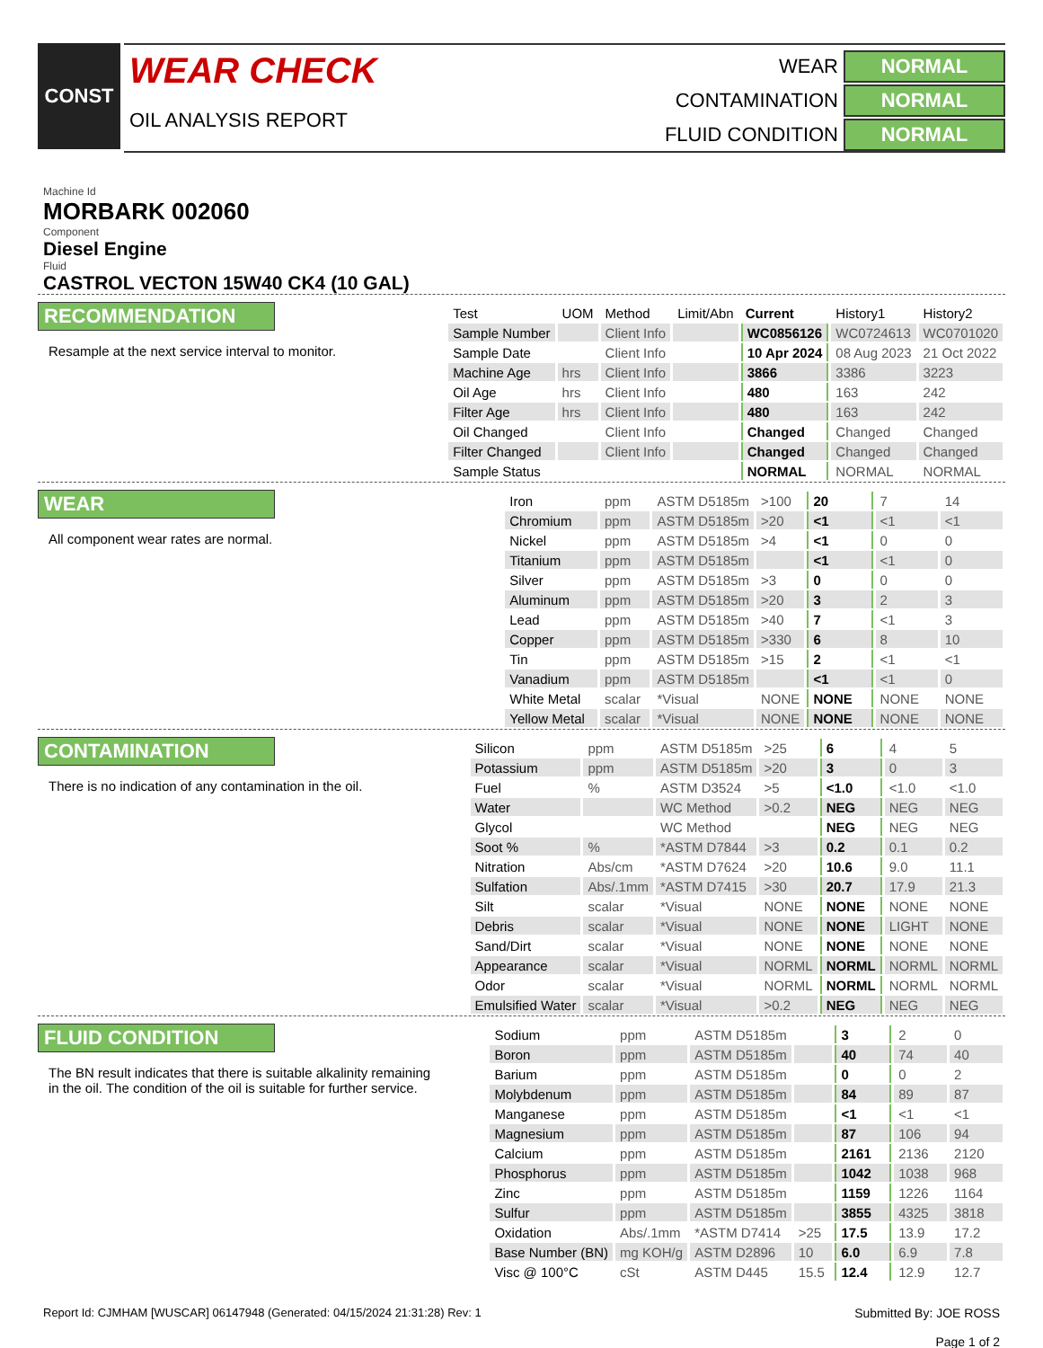CONST
WEAR CHECK
OIL ANALYSIS REPORT
WEAR
NORMAL
CONTAMINATION
NORMAL
FLUID CONDITION
NORMAL
Machine Id
MORBARK 002060
Component
Diesel Engine
Fluid
CASTROL VECTON 15W40 CK4 (10 GAL)
RECOMMENDATION
Resample at the next service interval to monitor.
| Test | UOM | Method | Limit/Abn | Current | History1 | History2 |
| --- | --- | --- | --- | --- | --- | --- |
| Sample Number | | Client Info | | WC0856126 | WC0724613 | WC0701020 |
| Sample Date | | Client Info | | 10 Apr 2024 | 08 Aug 2023 | 21 Oct 2022 |
| Machine Age | hrs | Client Info | | 3866 | 3386 | 3223 |
| Oil Age | hrs | Client Info | | 480 | 163 | 242 |
| Filter Age | hrs | Client Info | | 480 | 163 | 242 |
| Oil Changed | | Client Info | | Changed | Changed | Changed |
| Filter Changed | | Client Info | | Changed | Changed | Changed |
| Sample Status | | | | NORMAL | NORMAL | NORMAL |
WEAR
All component wear rates are normal.
| Iron | ppm | ASTM D5185m | >100 | 20 | 7 | 14 |
| Chromium | ppm | ASTM D5185m | >20 | <1 | <1 | <1 |
| Nickel | ppm | ASTM D5185m | >4 | <1 | 0 | 0 |
| Titanium | ppm | ASTM D5185m | | <1 | <1 | 0 |
| Silver | ppm | ASTM D5185m | >3 | 0 | 0 | 0 |
| Aluminum | ppm | ASTM D5185m | >20 | 3 | 2 | 3 |
| Lead | ppm | ASTM D5185m | >40 | 7 | <1 | 3 |
| Copper | ppm | ASTM D5185m | >330 | 6 | 8 | 10 |
| Tin | ppm | ASTM D5185m | >15 | 2 | <1 | <1 |
| Vanadium | ppm | ASTM D5185m | | <1 | <1 | 0 |
| White Metal | scalar | *Visual | NONE | NONE | NONE | NONE |
| Yellow Metal | scalar | *Visual | NONE | NONE | NONE | NONE |
CONTAMINATION
There is no indication of any contamination in the oil.
| Silicon | ppm | ASTM D5185m | >25 | 6 | 4 | 5 |
| Potassium | ppm | ASTM D5185m | >20 | 3 | 0 | 3 |
| Fuel | % | ASTM D3524 | >5 | <1.0 | <1.0 | <1.0 |
| Water | | WC Method | >0.2 | NEG | NEG | NEG |
| Glycol | | WC Method | | NEG | NEG | NEG |
| Soot % | % | *ASTM D7844 | >3 | 0.2 | 0.1 | 0.2 |
| Nitration | Abs/cm | *ASTM D7624 | >20 | 10.6 | 9.0 | 11.1 |
| Sulfation | Abs/.1mm | *ASTM D7415 | >30 | 20.7 | 17.9 | 21.3 |
| Silt | scalar | *Visual | NONE | NONE | NONE | NONE |
| Debris | scalar | *Visual | NONE | NONE | LIGHT | NONE |
| Sand/Dirt | scalar | *Visual | NONE | NONE | NONE | NONE |
| Appearance | scalar | *Visual | NORML | NORML | NORML | NORML |
| Odor | scalar | *Visual | NORML | NORML | NORML | NORML |
| Emulsified Water | scalar | *Visual | >0.2 | NEG | NEG | NEG |
FLUID CONDITION
The BN result indicates that there is suitable alkalinity remaining in the oil. The condition of the oil is suitable for further service.
| Sodium | ppm | ASTM D5185m | | 3 | 2 | 0 |
| Boron | ppm | ASTM D5185m | | 40 | 74 | 40 |
| Barium | ppm | ASTM D5185m | | 0 | 0 | 2 |
| Molybdenum | ppm | ASTM D5185m | | 84 | 89 | 87 |
| Manganese | ppm | ASTM D5185m | | <1 | <1 | <1 |
| Magnesium | ppm | ASTM D5185m | | 87 | 106 | 94 |
| Calcium | ppm | ASTM D5185m | | 2161 | 2136 | 2120 |
| Phosphorus | ppm | ASTM D5185m | | 1042 | 1038 | 968 |
| Zinc | ppm | ASTM D5185m | | 1159 | 1226 | 1164 |
| Sulfur | ppm | ASTM D5185m | | 3855 | 4325 | 3818 |
| Oxidation | Abs/.1mm | *ASTM D7414 | >25 | 17.5 | 13.9 | 17.2 |
| Base Number (BN) | mg KOH/g | ASTM D2896 | 10 | 6.0 | 6.9 | 7.8 |
| Visc @ 100°C | cSt | ASTM D445 | 15.5 | 12.4 | 12.9 | 12.7 |
Report Id: CJMHAM [WUSCAR] 06147948 (Generated: 04/15/2024 21:31:28) Rev: 1
Submitted By: JOE ROSS
Page 1 of 2